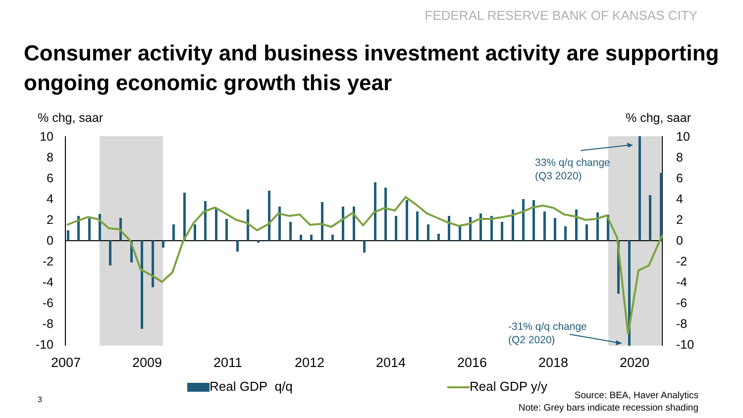FEDERAL RESERVE BANK OF KANSAS CITY
Consumer activity and business investment activity are supporting ongoing economic growth this year
% chg, saar% chg, saar
10
8
6
4
2
0
-2
-4
-6
-8
-10
10
8
6
4
2
0
-2
-4
-6
-8
-10
2007
2009
2011
2012
2014
2016
2018
2020
33% q/q change
(Q3 2020)
-31% q/q change
(Q2 2020)
Real GDP q/q Real GDP y/y
Source: BEA, Haver Analytics
Note: Grey bars indicate recession shading
3